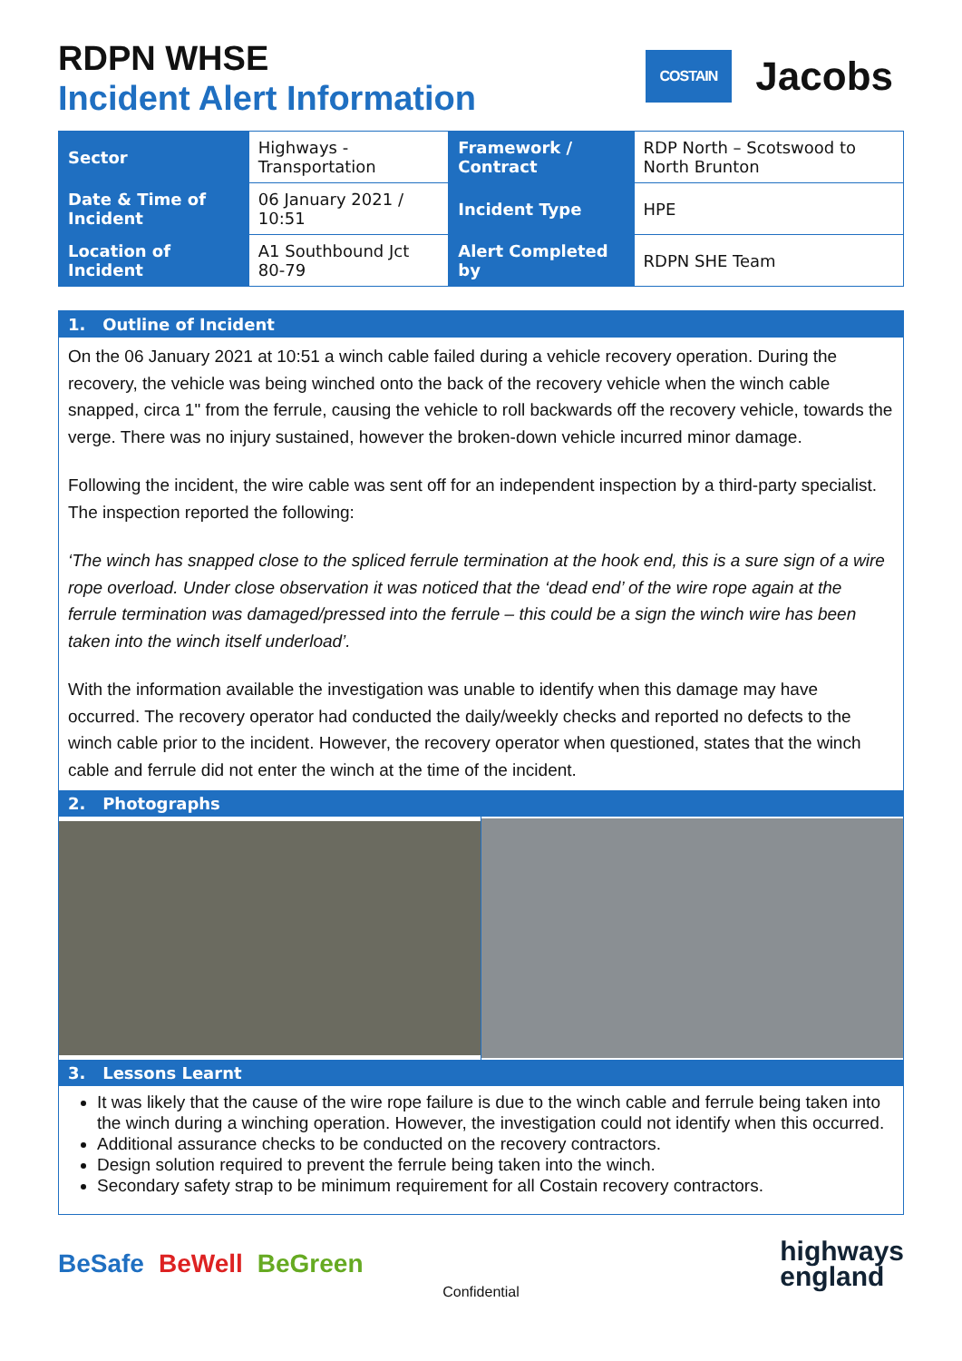RDPN WHSE
Incident Alert Information
COSTAIN Jacobs
| Sector | Highways - Transportation | Framework / Contract | RDP North – Scotswood to North Brunton |
| Date & Time of Incident | 06 January 2021 / 10:51 | Incident Type | HPE |
| Location of Incident | A1 Southbound Jct 80-79 | Alert Completed by | RDPN SHE Team |
1. Outline of Incident
On the 06 January 2021 at 10:51 a winch cable failed during a vehicle recovery operation. During the recovery, the vehicle was being winched onto the back of the recovery vehicle when the winch cable snapped, circa 1" from the ferrule, causing the vehicle to roll backwards off the recovery vehicle, towards the verge. There was no injury sustained, however the broken-down vehicle incurred minor damage.
Following the incident, the wire cable was sent off for an independent inspection by a third-party specialist. The inspection reported the following:
‘The winch has snapped close to the spliced ferrule termination at the hook end, this is a sure sign of a wire rope overload. Under close observation it was noticed that the ‘dead end’ of the wire rope again at the ferrule termination was damaged/pressed into the ferrule – this could be a sign the winch wire has been taken into the winch itself underload’.
With the information available the investigation was unable to identify when this damage may have occurred. The recovery operator had conducted the daily/weekly checks and reported no defects to the winch cable prior to the incident. However, the recovery operator when questioned, states that the winch cable and ferrule did not enter the winch at the time of the incident.
2. Photographs
3. Lessons Learnt
It was likely that the cause of the wire rope failure is due to the winch cable and ferrule being taken into the winch during a winching operation. However, the investigation could not identify when this occurred.
Additional assurance checks to be conducted on the recovery contractors.
Design solution required to prevent the ferrule being taken into the winch.
Secondary safety strap to be minimum requirement for all Costain recovery contractors.
BeSafe BeWell BeGreen
highways
england
Confidential